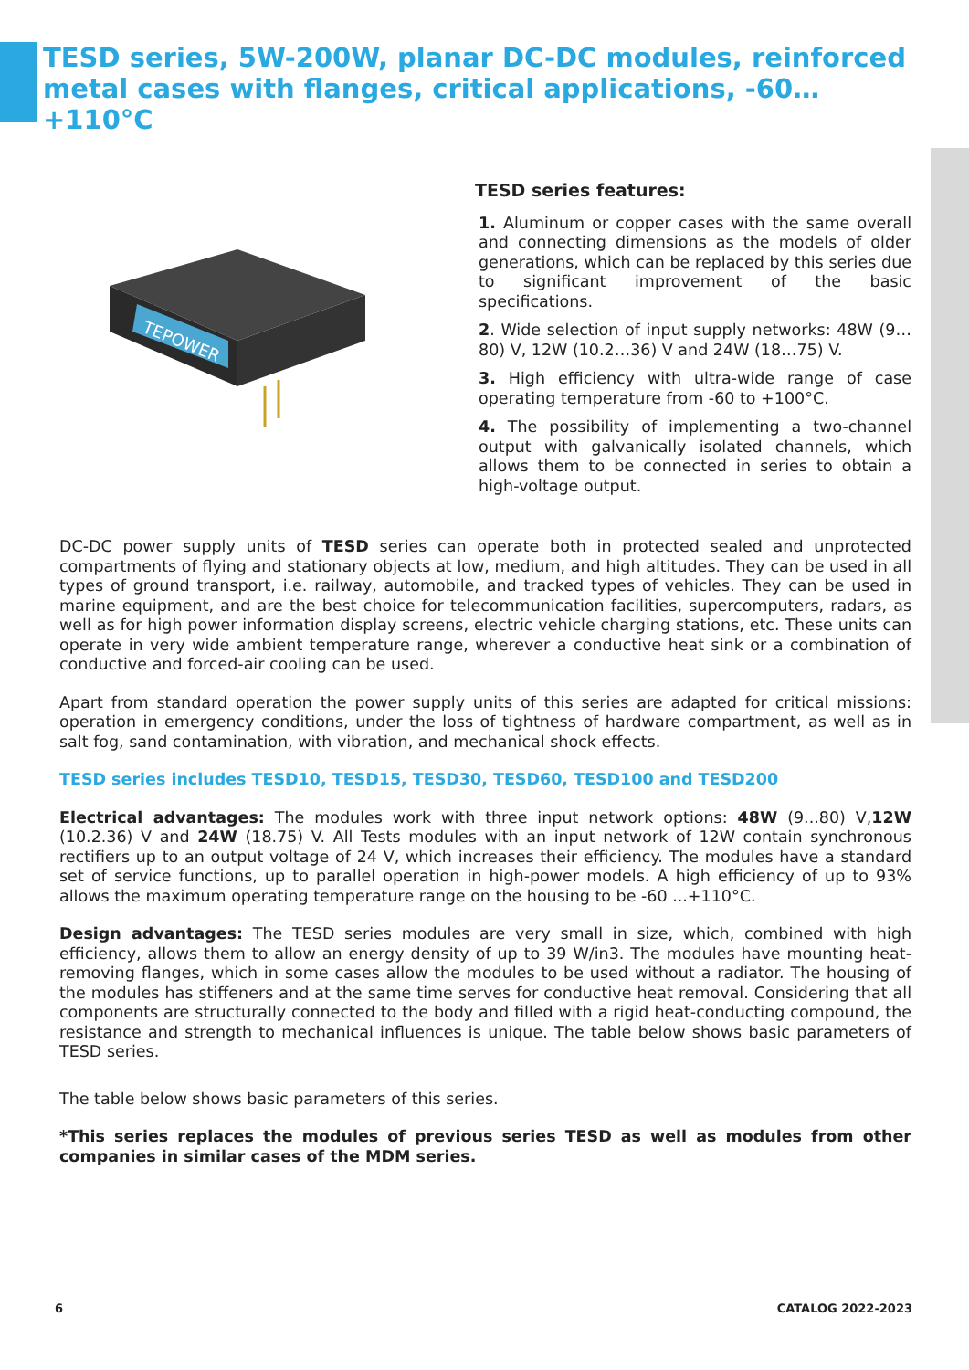TESD series, 5W-200W, planar DC-DC modules, reinforced metal cases with flanges, critical applications, -60…+110°C
TEPOWER
TESD series features:
1. Aluminum or copper cases with the same overall and connecting dimensions as the models of older generations, which can be replaced by this series due to significant improvement of the basic specifications.
2. Wide selection of input supply networks: 48W (9…80) V, 12W (10.2…36) V and 24W (18…75) V.
3. High efficiency with ultra-wide range of case operating temperature from -60 to +100°C.
4. The possibility of implementing a two-channel output with galvanically isolated channels, which allows them to be connected in series to obtain a high-voltage output.
DC-DC power supply units of TESD series can operate both in protected sealed and unprotected compartments of flying and stationary objects at low, medium, and high altitudes. They can be used in all types of ground transport, i.e. railway, automobile, and tracked types of vehicles. They can be used in marine equipment, and are the best choice for telecommunication facilities, supercomputers, radars, as well as for high power information display screens, electric vehicle charging stations, etc. These units can operate in very wide ambient temperature range, wherever a conductive heat sink or a combination of conductive and forced-air cooling can be used.
Apart from standard operation the power supply units of this series are adapted for critical missions: operation in emergency conditions, under the loss of tightness of hardware compartment, as well as in salt fog, sand contamination, with vibration, and mechanical shock effects.
TESD series includes TESD10, TESD15, TESD30, TESD60, TESD100 and TESD200
Electrical advantages: The modules work with three input network options: 48W (9...80) V,12W (10.2.36) V and 24W (18.75) V. All Tests modules with an input network of 12W contain synchronous rectifiers up to an output voltage of 24 V, which increases their efficiency. The modules have a standard set of service functions, up to parallel operation in high-power models. A high efficiency of up to 93% allows the maximum operating temperature range on the housing to be -60 ...+110°C.
Design advantages: The TESD series modules are very small in size, which, combined with high efficiency, allows them to allow an energy density of up to 39 W/in3. The modules have mounting heat-removing flanges, which in some cases allow the modules to be used without a radiator. The housing of the modules has stiffeners and at the same time serves for conductive heat removal. Considering that all components are structurally connected to the body and filled with a rigid heat-conducting compound, the resistance and strength to mechanical influences is unique. The table below shows basic parameters of TESD series.
The table below shows basic parameters of this series.
*This series replaces the modules of previous series TESD as well as modules from other companies in similar cases of the MDM series.
6 CATALOG 2022-2023